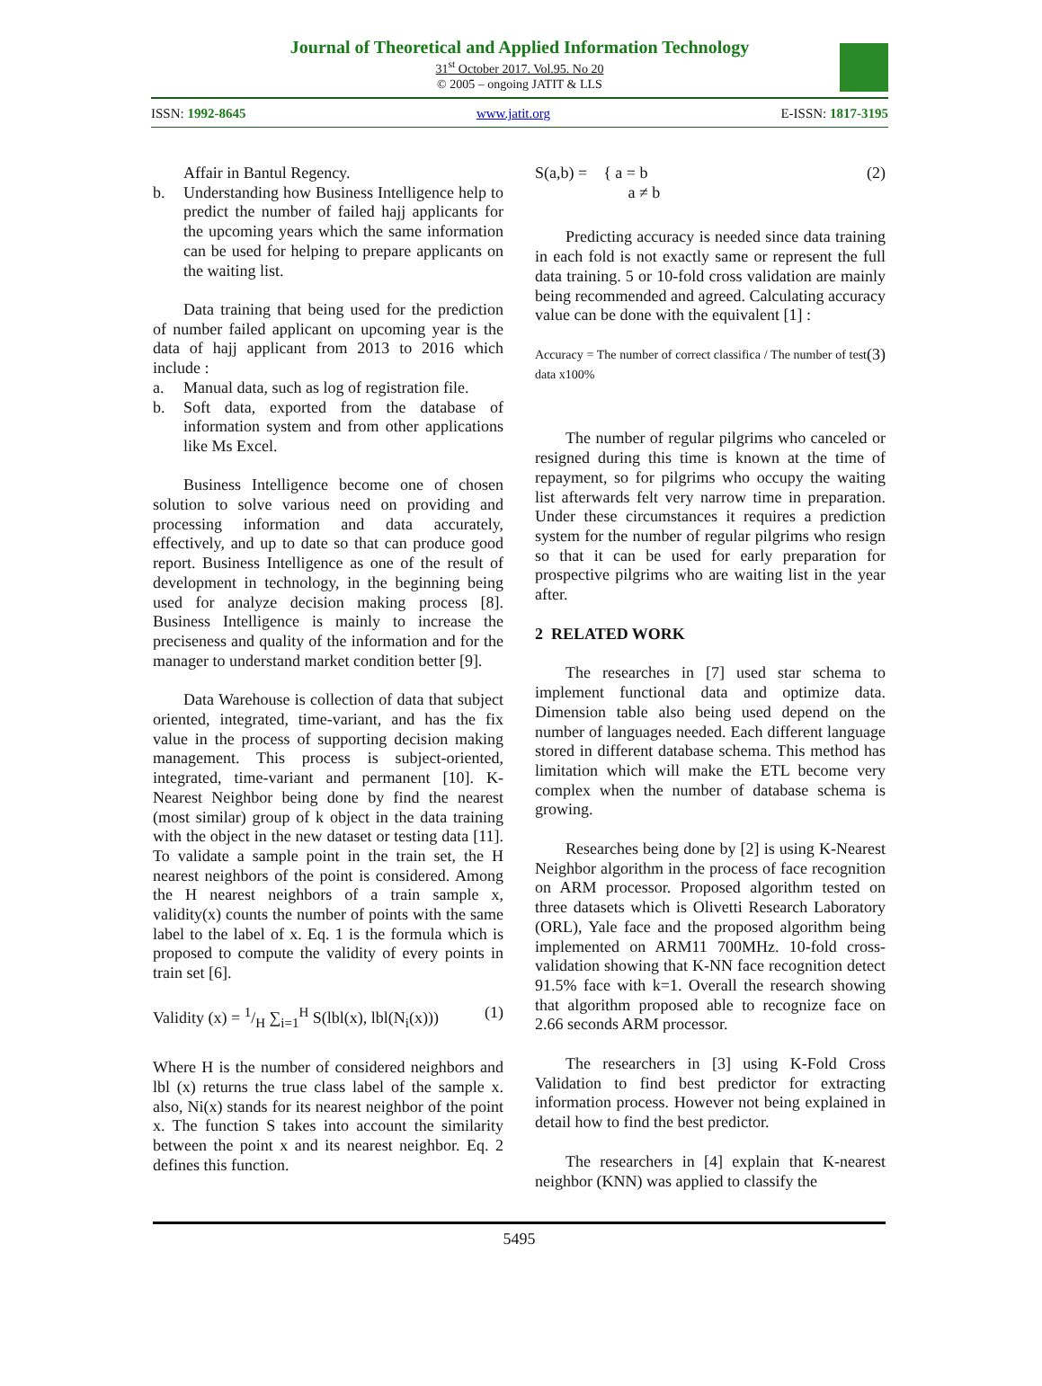Journal of Theoretical and Applied Information Technology
31<sup>st</sup> October 2017. Vol.95. No 20
© 2005 – ongoing JATIT & LLS
ISSN: 1992-8645 www.jatit.org E-ISSN: 1817-3195
Affair in Bantul Regency.
b. Understanding how Business Intelligence help to predict the number of failed hajj applicants for the upcoming years which the same information can be used for helping to prepare applicants on the waiting list.
Data training that being used for the prediction of number failed applicant on upcoming year is the data of hajj applicant from 2013 to 2016 which include :
a. Manual data, such as log of registration file.
b. Soft data, exported from the database of information system and from other applications like Ms Excel.
Business Intelligence become one of chosen solution to solve various need on providing and processing information and data accurately, effectively, and up to date so that can produce good report. Business Intelligence as one of the result of development in technology, in the beginning being used for analyze decision making process [8]. Business Intelligence is mainly to increase the preciseness and quality of the information and for the manager to understand market condition better [9].
Data Warehouse is collection of data that subject oriented, integrated, time-variant, and has the fix value in the process of supporting decision making management. This process is subject-oriented, integrated, time-variant and permanent [10]. K-Nearest Neighbor being done by find the nearest (most similar) group of k object in the data training with the object in the new dataset or testing data [11]. To validate a sample point in the train set, the H nearest neighbors of the point is considered. Among the H nearest neighbors of a train sample x, validity(x) counts the number of points with the same label to the label of x. Eq. 1 is the formula which is proposed to compute the validity of every points in train set [6].
Validity (x) = 1/H ∑<sub>i=1</sub><sup>H</sup> S(lbl(x), lbl(N<sub>i</sub>(x))) (1)
Where H is the number of considered neighbors and lbl (x) returns the true class label of the sample x. also, Ni(x) stands for its nearest neighbor of the point x. The function S takes into account the similarity between the point x and its nearest neighbor. Eq. 2 defines this function.
S(a,b) = { a = b
a ≠ b (2)
Predicting accuracy is needed since data training in each fold is not exactly same or represent the full data training. 5 or 10-fold cross validation are mainly being recommended and agreed. Calculating accuracy value can be done with the equivalent [1] :
Accuracy = The number of correct classifica / The number of test data x100% (3)
The number of regular pilgrims who canceled or resigned during this time is known at the time of repayment, so for pilgrims who occupy the waiting list afterwards felt very narrow time in preparation. Under these circumstances it requires a prediction system for the number of regular pilgrims who resign so that it can be used for early preparation for prospective pilgrims who are waiting list in the year after.
2 RELATED WORK
The researches in [7] used star schema to implement functional data and optimize data. Dimension table also being used depend on the number of languages needed. Each different language stored in different database schema. This method has limitation which will make the ETL become very complex when the number of database schema is growing.
Researches being done by [2] is using K-Nearest Neighbor algorithm in the process of face recognition on ARM processor. Proposed algorithm tested on three datasets which is Olivetti Research Laboratory (ORL), Yale face and the proposed algorithm being implemented on ARM11 700MHz. 10-fold cross-validation showing that K-NN face recognition detect 91.5% face with k=1. Overall the research showing that algorithm proposed able to recognize face on 2.66 seconds ARM processor.
The researchers in [3] using K-Fold Cross Validation to find best predictor for extracting information process. However not being explained in detail how to find the best predictor.
The researchers in [4] explain that K-nearest neighbor (KNN) was applied to classify the
5495